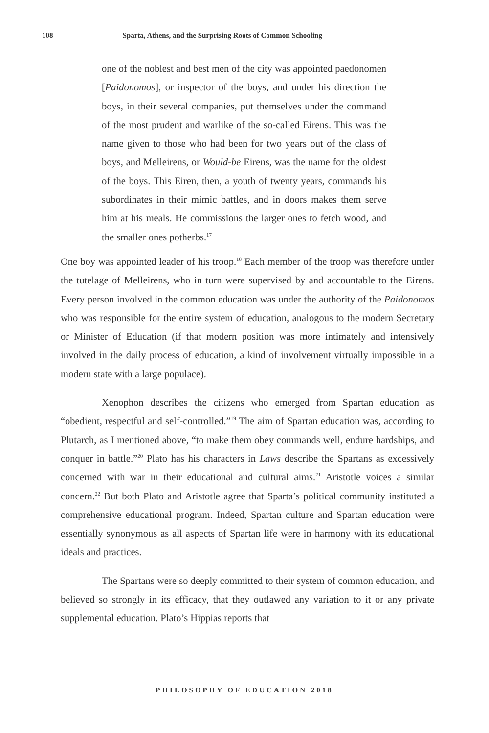108 Sparta, Athens, and the Surprising Roots of Common Schooling
one of the noblest and best men of the city was appointed paedonomen [Paidonomos], or inspector of the boys, and under his direction the boys, in their several companies, put themselves under the command of the most prudent and warlike of the so-called Eirens. This was the name given to those who had been for two years out of the class of boys, and Melleirens, or Would-be Eirens, was the name for the oldest of the boys. This Eiren, then, a youth of twenty years, commands his subordinates in their mimic battles, and in doors makes them serve him at his meals. He commissions the larger ones to fetch wood, and the smaller ones potherbs.<sup>17</sup>
One boy was appointed leader of his troop.<sup>18</sup> Each member of the troop was therefore under the tutelage of Melleirens, who in turn were supervised by and accountable to the Eirens. Every person involved in the common education was under the authority of the Paidonomos who was responsible for the entire system of education, analogous to the modern Secretary or Minister of Education (if that modern position was more intimately and intensively involved in the daily process of education, a kind of involvement virtually impossible in a modern state with a large populace).
Xenophon describes the citizens who emerged from Spartan education as “obedient, respectful and self-controlled.”<sup>19</sup> The aim of Spartan education was, according to Plutarch, as I mentioned above, “to make them obey commands well, endure hardships, and conquer in battle.”<sup>20</sup> Plato has his characters in Laws describe the Spartans as excessively concerned with war in their educational and cultural aims.<sup>21</sup> Aristotle voices a similar concern.<sup>22</sup> But both Plato and Aristotle agree that Sparta’s political community instituted a comprehensive educational program. Indeed, Spartan culture and Spartan education were essentially synonymous as all aspects of Spartan life were in harmony with its educational ideals and practices.
The Spartans were so deeply committed to their system of common education, and believed so strongly in its efficacy, that they outlawed any variation to it or any private supplemental education. Plato’s Hippias reports that
PHILOSOPHY OF EDUCATION 2018